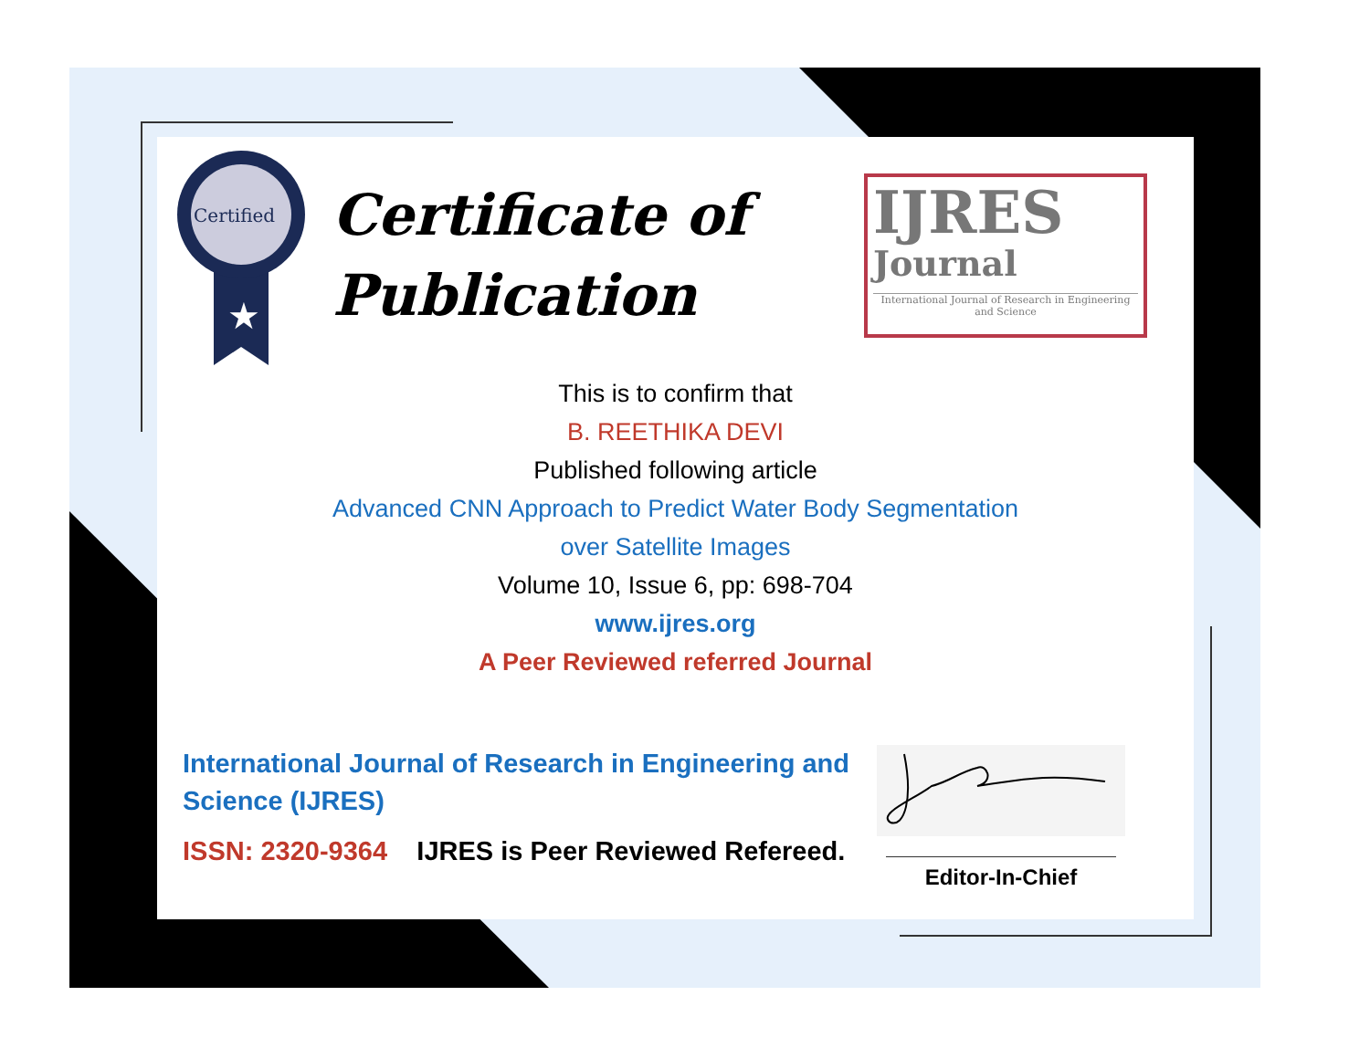Certified
★
Certificate of
Publication
IJRES
Journal
International Journal of Research in Engineering and Science
This is to confirm that
B. REETHIKA DEVI
Published following article
Advanced CNN Approach to Predict Water Body Segmentation
over Satellite Images
Volume 10, Issue 6, pp: 698-704
www.ijres.org
A Peer Reviewed referred Journal
International Journal of Research in Engineering and Science (IJRES)
ISSN: 2320-9364 IJRES is Peer Reviewed Refereed.
Editor-In-Chief